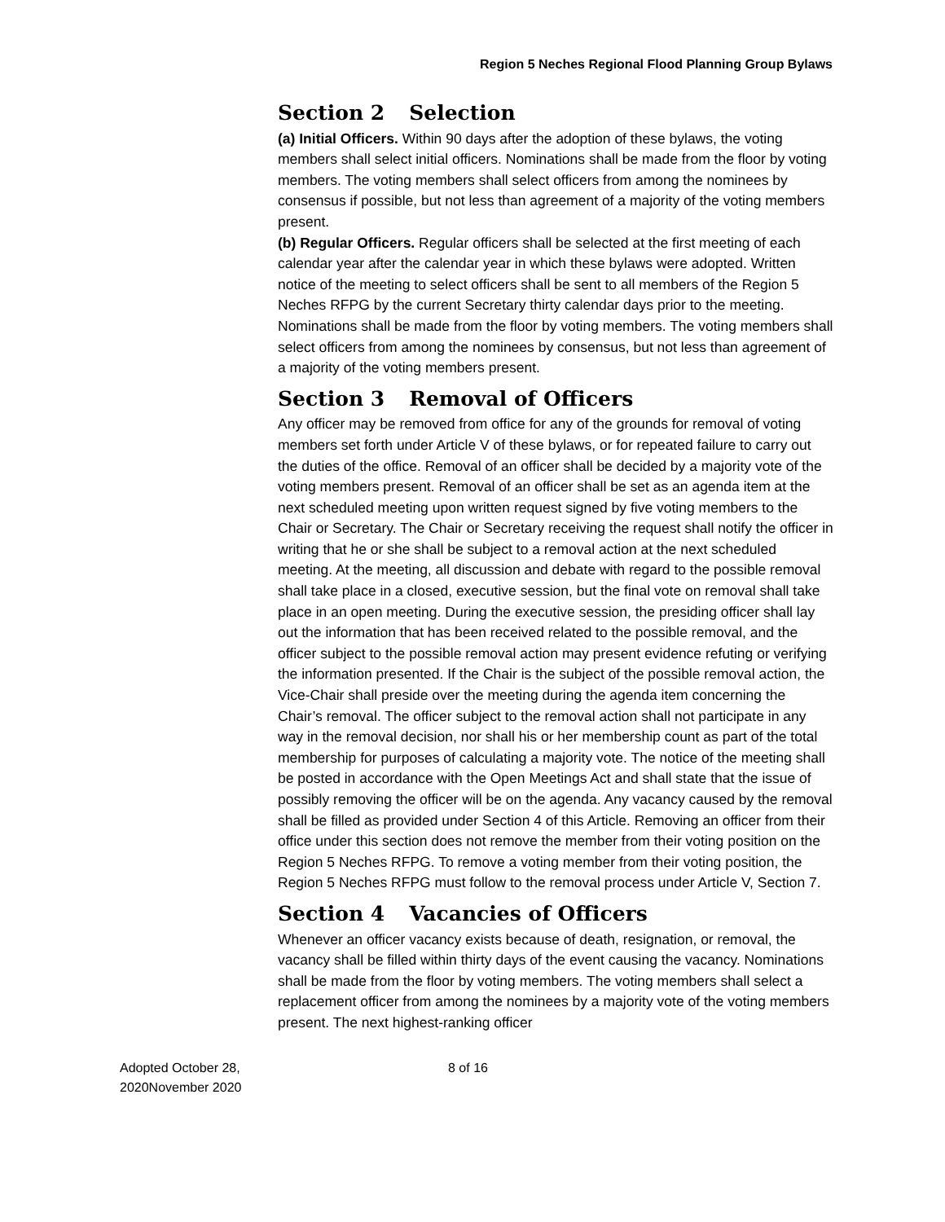Region 5 Neches Regional Flood Planning Group Bylaws
Section 2 Selection
(a) Initial Officers. Within 90 days after the adoption of these bylaws, the voting members shall select initial officers. Nominations shall be made from the floor by voting members. The voting members shall select officers from among the nominees by consensus if possible, but not less than agreement of a majority of the voting members present.
(b) Regular Officers. Regular officers shall be selected at the first meeting of each calendar year after the calendar year in which these bylaws were adopted. Written notice of the meeting to select officers shall be sent to all members of the Region 5 Neches RFPG by the current Secretary thirty calendar days prior to the meeting. Nominations shall be made from the floor by voting members. The voting members shall select officers from among the nominees by consensus, but not less than agreement of a majority of the voting members present.
Section 3 Removal of Officers
Any officer may be removed from office for any of the grounds for removal of voting members set forth under Article V of these bylaws, or for repeated failure to carry out the duties of the office. Removal of an officer shall be decided by a majority vote of the voting members present. Removal of an officer shall be set as an agenda item at the next scheduled meeting upon written request signed by five voting members to the Chair or Secretary. The Chair or Secretary receiving the request shall notify the officer in writing that he or she shall be subject to a removal action at the next scheduled meeting. At the meeting, all discussion and debate with regard to the possible removal shall take place in a closed, executive session, but the final vote on removal shall take place in an open meeting. During the executive session, the presiding officer shall lay out the information that has been received related to the possible removal, and the officer subject to the possible removal action may present evidence refuting or verifying the information presented. If the Chair is the subject of the possible removal action, the Vice-Chair shall preside over the meeting during the agenda item concerning the Chair’s removal. The officer subject to the removal action shall not participate in any way in the removal decision, nor shall his or her membership count as part of the total membership for purposes of calculating a majority vote. The notice of the meeting shall be posted in accordance with the Open Meetings Act and shall state that the issue of possibly removing the officer will be on the agenda. Any vacancy caused by the removal shall be filled as provided under Section 4 of this Article. Removing an officer from their office under this section does not remove the member from their voting position on the Region 5 Neches RFPG. To remove a voting member from their voting position, the Region 5 Neches RFPG must follow to the removal process under Article V, Section 7.
Section 4 Vacancies of Officers
Whenever an officer vacancy exists because of death, resignation, or removal, the vacancy shall be filled within thirty days of the event causing the vacancy. Nominations shall be made from the floor by voting members. The voting members shall select a replacement officer from among the nominees by a majority vote of the voting members present. The next highest-ranking officer
Adopted October 28, 2020November 2020
8 of 16